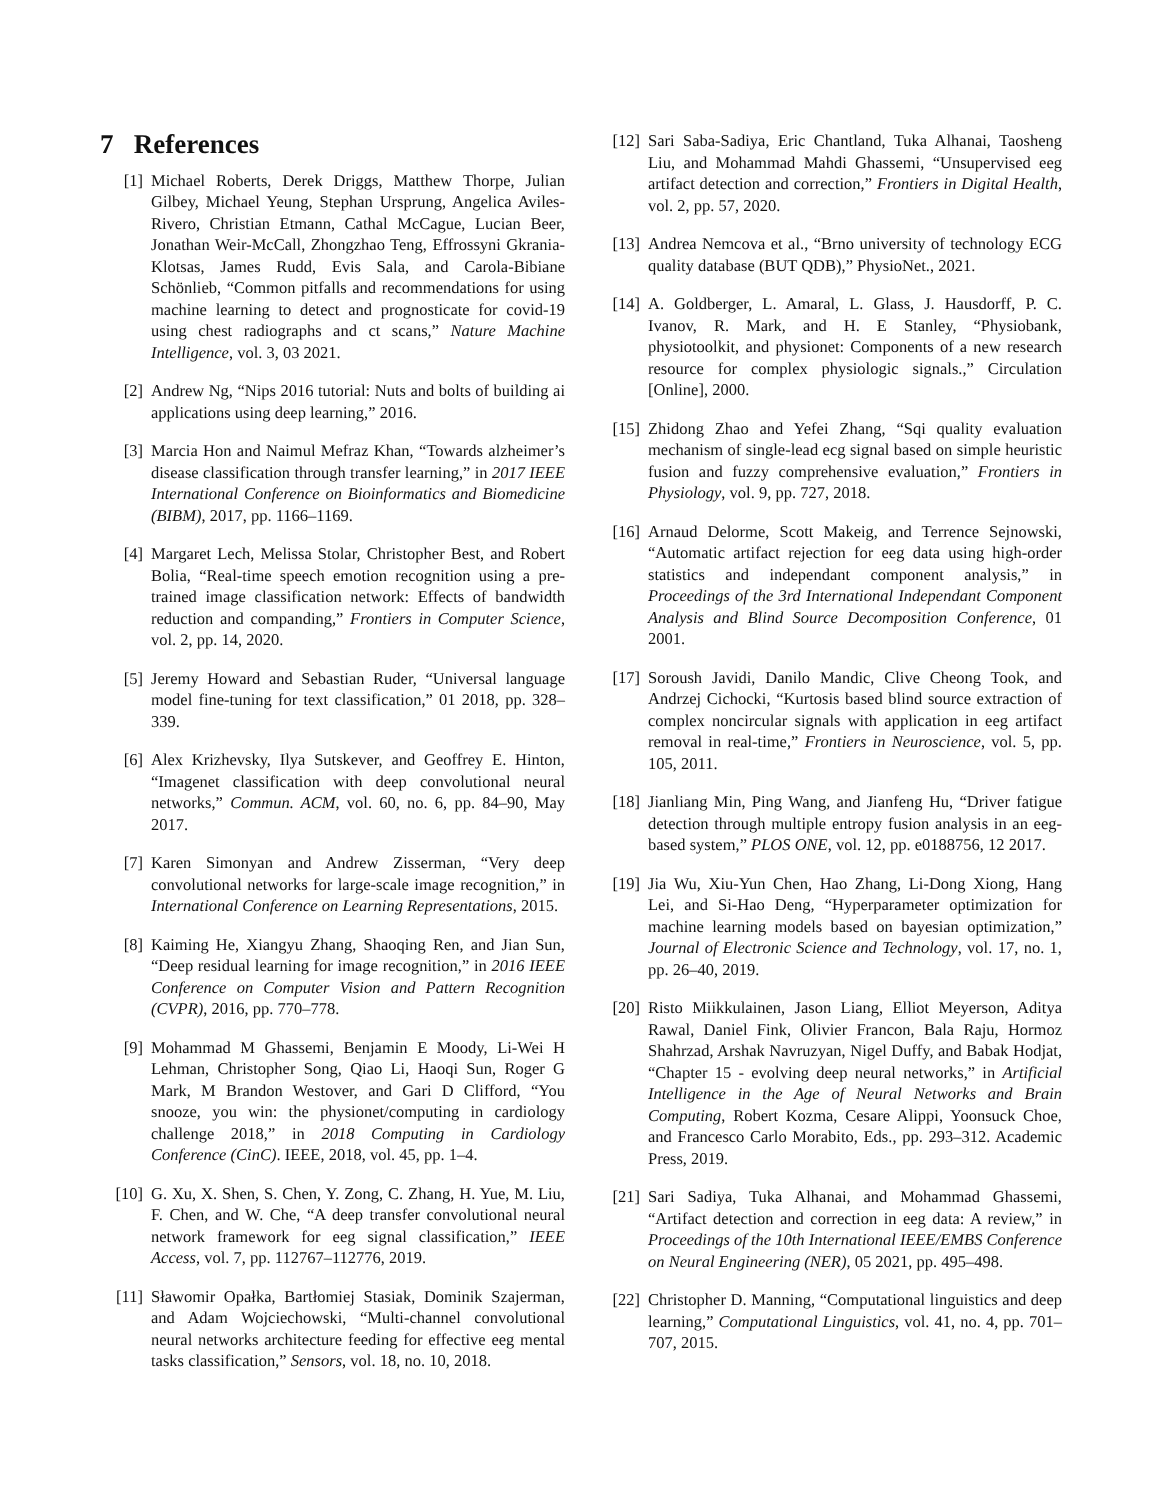7 References
[1] Michael Roberts, Derek Driggs, Matthew Thorpe, Julian Gilbey, Michael Yeung, Stephan Ursprung, Angelica Aviles-Rivero, Christian Etmann, Cathal McCague, Lucian Beer, Jonathan Weir-McCall, Zhongzhao Teng, Effrossyni Gkrania-Klotsas, James Rudd, Evis Sala, and Carola-Bibiane Schönlieb, “Common pitfalls and recommendations for using machine learning to detect and prognosticate for covid-19 using chest radiographs and ct scans,” Nature Machine Intelligence, vol. 3, 03 2021.
[2] Andrew Ng, “Nips 2016 tutorial: Nuts and bolts of building ai applications using deep learning,” 2016.
[3] Marcia Hon and Naimul Mefraz Khan, “Towards alzheimer’s disease classification through transfer learning,” in 2017 IEEE International Conference on Bioinformatics and Biomedicine (BIBM), 2017, pp. 1166–1169.
[4] Margaret Lech, Melissa Stolar, Christopher Best, and Robert Bolia, “Real-time speech emotion recognition using a pre-trained image classification network: Effects of bandwidth reduction and companding,” Frontiers in Computer Science, vol. 2, pp. 14, 2020.
[5] Jeremy Howard and Sebastian Ruder, “Universal language model fine-tuning for text classification,” 01 2018, pp. 328–339.
[6] Alex Krizhevsky, Ilya Sutskever, and Geoffrey E. Hinton, “Imagenet classification with deep convolutional neural networks,” Commun. ACM, vol. 60, no. 6, pp. 84–90, May 2017.
[7] Karen Simonyan and Andrew Zisserman, “Very deep convolutional networks for large-scale image recognition,” in International Conference on Learning Representations, 2015.
[8] Kaiming He, Xiangyu Zhang, Shaoqing Ren, and Jian Sun, “Deep residual learning for image recognition,” in 2016 IEEE Conference on Computer Vision and Pattern Recognition (CVPR), 2016, pp. 770–778.
[9] Mohammad M Ghassemi, Benjamin E Moody, Li-Wei H Lehman, Christopher Song, Qiao Li, Haoqi Sun, Roger G Mark, M Brandon Westover, and Gari D Clifford, “You snooze, you win: the physionet/computing in cardiology challenge 2018,” in 2018 Computing in Cardiology Conference (CinC). IEEE, 2018, vol. 45, pp. 1–4.
[10] G. Xu, X. Shen, S. Chen, Y. Zong, C. Zhang, H. Yue, M. Liu, F. Chen, and W. Che, “A deep transfer convolutional neural network framework for eeg signal classification,” IEEE Access, vol. 7, pp. 112767–112776, 2019.
[11] Sławomir Opałka, Bartłomiej Stasiak, Dominik Szajerman, and Adam Wojciechowski, “Multi-channel convolutional neural networks architecture feeding for effective eeg mental tasks classification,” Sensors, vol. 18, no. 10, 2018.
[12] Sari Saba-Sadiya, Eric Chantland, Tuka Alhanai, Taosheng Liu, and Mohammad Mahdi Ghassemi, “Unsupervised eeg artifact detection and correction,” Frontiers in Digital Health, vol. 2, pp. 57, 2020.
[13] Andrea Nemcova et al., “Brno university of technology ECG quality database (BUT QDB),” PhysioNet., 2021.
[14] A. Goldberger, L. Amaral, L. Glass, J. Hausdorff, P. C. Ivanov, R. Mark, and H. E Stanley, “Physiobank, physiotoolkit, and physionet: Components of a new research resource for complex physiologic signals.,” Circulation [Online], 2000.
[15] Zhidong Zhao and Yefei Zhang, “Sqi quality evaluation mechanism of single-lead ecg signal based on simple heuristic fusion and fuzzy comprehensive evaluation,” Frontiers in Physiology, vol. 9, pp. 727, 2018.
[16] Arnaud Delorme, Scott Makeig, and Terrence Sejnowski, “Automatic artifact rejection for eeg data using high-order statistics and independant component analysis,” in Proceedings of the 3rd International Independant Component Analysis and Blind Source Decomposition Conference, 01 2001.
[17] Soroush Javidi, Danilo Mandic, Clive Cheong Took, and Andrzej Cichocki, “Kurtosis based blind source extraction of complex noncircular signals with application in eeg artifact removal in real-time,” Frontiers in Neuroscience, vol. 5, pp. 105, 2011.
[18] Jianliang Min, Ping Wang, and Jianfeng Hu, “Driver fatigue detection through multiple entropy fusion analysis in an eeg-based system,” PLOS ONE, vol. 12, pp. e0188756, 12 2017.
[19] Jia Wu, Xiu-Yun Chen, Hao Zhang, Li-Dong Xiong, Hang Lei, and Si-Hao Deng, “Hyperparameter optimization for machine learning models based on bayesian optimization,” Journal of Electronic Science and Technology, vol. 17, no. 1, pp. 26–40, 2019.
[20] Risto Miikkulainen, Jason Liang, Elliot Meyerson, Aditya Rawal, Daniel Fink, Olivier Francon, Bala Raju, Hormoz Shahrzad, Arshak Navruzyan, Nigel Duffy, and Babak Hodjat, “Chapter 15 - evolving deep neural networks,” in Artificial Intelligence in the Age of Neural Networks and Brain Computing, Robert Kozma, Cesare Alippi, Yoonsuck Choe, and Francesco Carlo Morabito, Eds., pp. 293–312. Academic Press, 2019.
[21] Sari Sadiya, Tuka Alhanai, and Mohammad Ghassemi, “Artifact detection and correction in eeg data: A review,” in Proceedings of the 10th International IEEE/EMBS Conference on Neural Engineering (NER), 05 2021, pp. 495–498.
[22] Christopher D. Manning, “Computational linguistics and deep learning,” Computational Linguistics, vol. 41, no. 4, pp. 701–707, 2015.